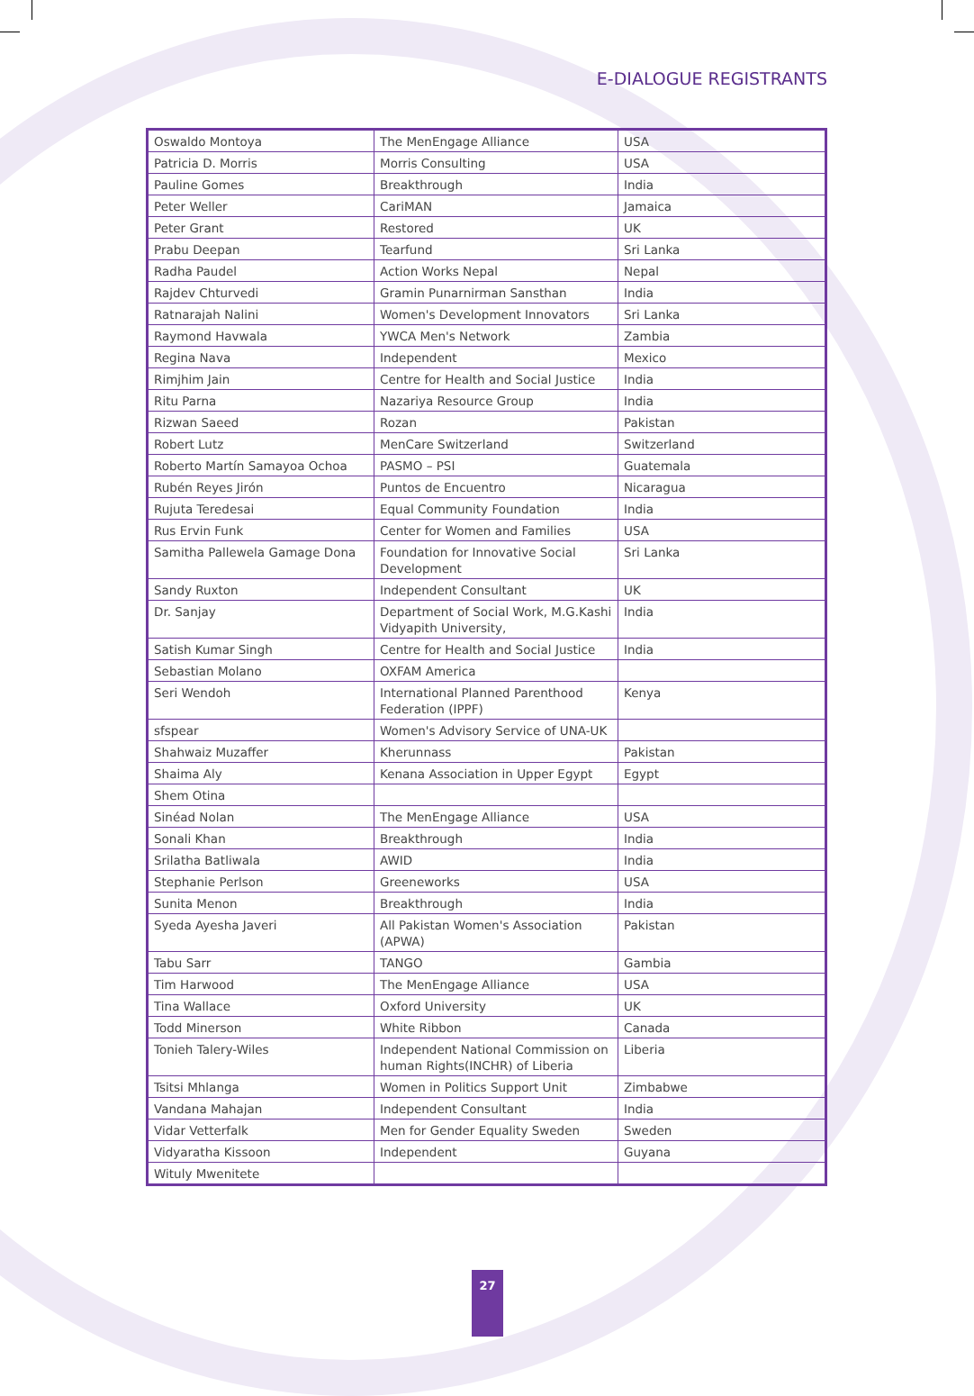E-DIALOGUE REGISTRANTS
| Oswaldo Montoya | The MenEngage Alliance | USA |
| Patricia D. Morris | Morris Consulting | USA |
| Pauline Gomes | Breakthrough | India |
| Peter Weller | CariMAN | Jamaica |
| Peter Grant | Restored | UK |
| Prabu Deepan | Tearfund | Sri Lanka |
| Radha Paudel | Action Works Nepal | Nepal |
| Rajdev Chturvedi | Gramin Punarnirman Sansthan | India |
| Ratnarajah Nalini | Women's Development Innovators | Sri Lanka |
| Raymond Havwala | YWCA Men's Network | Zambia |
| Regina Nava | Independent | Mexico |
| Rimjhim Jain | Centre for Health and Social Justice | India |
| Ritu Parna | Nazariya Resource Group | India |
| Rizwan Saeed | Rozan | Pakistan |
| Robert Lutz | MenCare Switzerland | Switzerland |
| Roberto Martín Samayoa Ochoa | PASMO – PSI | Guatemala |
| Rubén Reyes Jirón | Puntos de Encuentro | Nicaragua |
| Rujuta Teredesai | Equal Community Foundation | India |
| Rus Ervin Funk | Center for Women and Families | USA |
| Samitha Pallewela Gamage Dona | Foundation for Innovative Social Development | Sri Lanka |
| Sandy Ruxton | Independent Consultant | UK |
| Dr. Sanjay | Department of Social Work, M.G.Kashi Vidyapith University, | India |
| Satish Kumar Singh | Centre for Health and Social Justice | India |
| Sebastian Molano | OXFAM America | |
| Seri Wendoh | International Planned Parenthood Federation (IPPF) | Kenya |
| sfspear | Women's Advisory Service of UNA-UK | |
| Shahwaiz Muzaffer | Kherunnass | Pakistan |
| Shaima Aly | Kenana Association in Upper Egypt | Egypt |
| Shem Otina | | |
| Sinéad Nolan | The MenEngage Alliance | USA |
| Sonali Khan | Breakthrough | India |
| Srilatha Batliwala | AWID | India |
| Stephanie Perlson | Greeneworks | USA |
| Sunita Menon | Breakthrough | India |
| Syeda Ayesha Javeri | All Pakistan Women's Association (APWA) | Pakistan |
| Tabu Sarr | TANGO | Gambia |
| Tim Harwood | The MenEngage Alliance | USA |
| Tina Wallace | Oxford University | UK |
| Todd Minerson | White Ribbon | Canada |
| Tonieh Talery-Wiles | Independent National Commission on human Rights(INCHR) of Liberia | Liberia |
| Tsitsi Mhlanga | Women in Politics Support Unit | Zimbabwe |
| Vandana Mahajan | Independent Consultant | India |
| Vidar Vetterfalk | Men for Gender Equality Sweden | Sweden |
| Vidyaratha Kissoon | Independent | Guyana |
| Wituly Mwenitete | | |
27